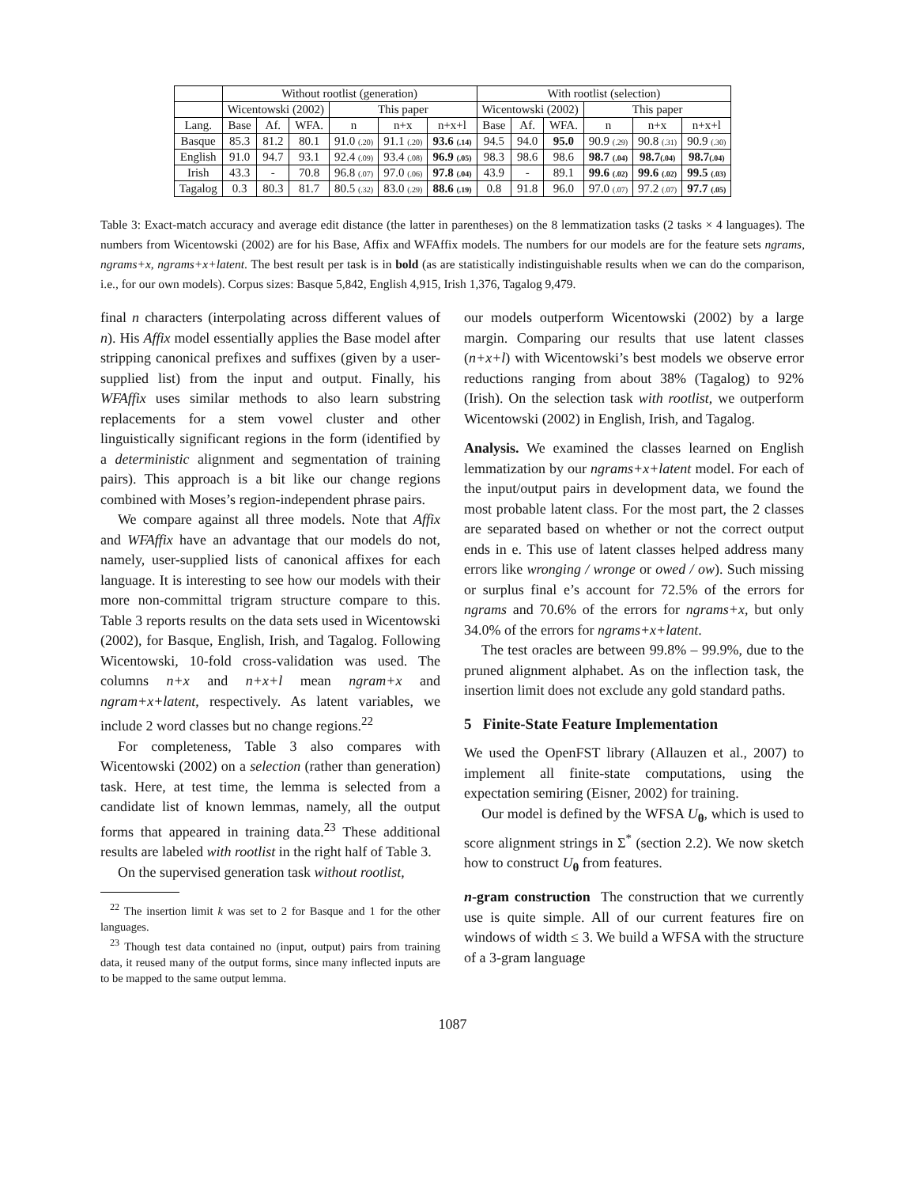| | Without rootlist (generation) | | | | | | With rootlist (selection) | | | | | |
| --- | --- | --- | --- | --- | --- | --- | --- | --- | --- | --- | --- | --- |
| | Wicentowski (2002) | | | This paper | | | Wicentowski (2002) | | | This paper | | |
| Lang. | Base | Af. | WFA. | n | n+x | n+x+l | Base | Af. | WFA. | n | n+x | n+x+l |
| Basque | 85.3 | 81.2 | 80.1 | 91.0 (.20) | 91.1 (.20) | 93.6 (.14) | 94.5 | 94.0 | 95.0 | 90.9 (.29) | 90.8 (.31) | 90.9 (.30) |
| English | 91.0 | 94.7 | 93.1 | 92.4 (.09) | 93.4 (.08) | 96.9 (.05) | 98.3 | 98.6 | 98.6 | 98.7 (.04) | 98.7 (.04) | 98.7 (.04) |
| Irish | 43.3 | - | 70.8 | 96.8 (.07) | 97.0 (.06) | 97.8 (.04) | 43.9 | - | 89.1 | 99.6 (.02) | 99.6 (.02) | 99.5 (.03) |
| Tagalog | 0.3 | 80.3 | 81.7 | 80.5 (.32) | 83.0 (.29) | 88.6 (.19) | 0.8 | 91.8 | 96.0 | 97.0 (.07) | 97.2 (.07) | 97.7 (.05) |
Table 3: Exact-match accuracy and average edit distance (the latter in parentheses) on the 8 lemmatization tasks (2 tasks × 4 languages). The numbers from Wicentowski (2002) are for his Base, Affix and WFAffix models. The numbers for our models are for the feature sets ngrams, ngrams+x, ngrams+x+latent. The best result per task is in bold (as are statistically indistinguishable results when we can do the comparison, i.e., for our own models). Corpus sizes: Basque 5,842, English 4,915, Irish 1,376, Tagalog 9,479.
final n characters (interpolating across different values of n). His Affix model essentially applies the Base model after stripping canonical prefixes and suffixes (given by a user-supplied list) from the input and output. Finally, his WFAffix uses similar methods to also learn substring replacements for a stem vowel cluster and other linguistically significant regions in the form (identified by a deterministic alignment and segmentation of training pairs). This approach is a bit like our change regions combined with Moses’s region-independent phrase pairs.
We compare against all three models. Note that Affix and WFAffix have an advantage that our models do not, namely, user-supplied lists of canonical affixes for each language. It is interesting to see how our models with their more non-committal trigram structure compare to this. Table 3 reports results on the data sets used in Wicentowski (2002), for Basque, English, Irish, and Tagalog. Following Wicentowski, 10-fold cross-validation was used. The columns n+x and n+x+l mean ngram+x and ngram+x+latent, respectively. As latent variables, we include 2 word classes but no change regions.<sup>22</sup>
For completeness, Table 3 also compares with Wicentowski (2002) on a selection (rather than generation) task. Here, at test time, the lemma is selected from a candidate list of known lemmas, namely, all the output forms that appeared in training data.<sup>23</sup> These additional results are labeled with rootlist in the right half of Table 3.
On the supervised generation task without rootlist,
<sup>22</sup> The insertion limit k was set to 2 for Basque and 1 for the other languages.
<sup>23</sup> Though test data contained no (input, output) pairs from training data, it reused many of the output forms, since many inflected inputs are to be mapped to the same output lemma.
our models outperform Wicentowski (2002) by a large margin. Comparing our results that use latent classes (n+x+l) with Wicentowski’s best models we observe error reductions ranging from about 38% (Tagalog) to 92% (Irish). On the selection task with rootlist, we outperform Wicentowski (2002) in English, Irish, and Tagalog.
Analysis. We examined the classes learned on English lemmatization by our ngrams+x+latent model. For each of the input/output pairs in development data, we found the most probable latent class. For the most part, the 2 classes are separated based on whether or not the correct output ends in e. This use of latent classes helped address many errors like wronging / wronge or owed / ow). Such missing or surplus final e’s account for 72.5% of the errors for ngrams and 70.6% of the errors for ngrams+x, but only 34.0% of the errors for ngrams+x+latent.
The test oracles are between 99.8% – 99.9%, due to the pruned alignment alphabet. As on the inflection task, the insertion limit does not exclude any gold standard paths.
5 Finite-State Feature Implementation
We used the OpenFST library (Allauzen et al., 2007) to implement all finite-state computations, using the expectation semiring (Eisner, 2002) for training.
Our model is defined by the WFSA U<sub>θ</sub>, which is used to score alignment strings in Σ<sup>*</sup> (section 2.2). We now sketch how to construct U<sub>θ</sub> from features.
n-gram construction The construction that we currently use is quite simple. All of our current features fire on windows of width ≤ 3. We build a WFSA with the structure of a 3-gram language
1087